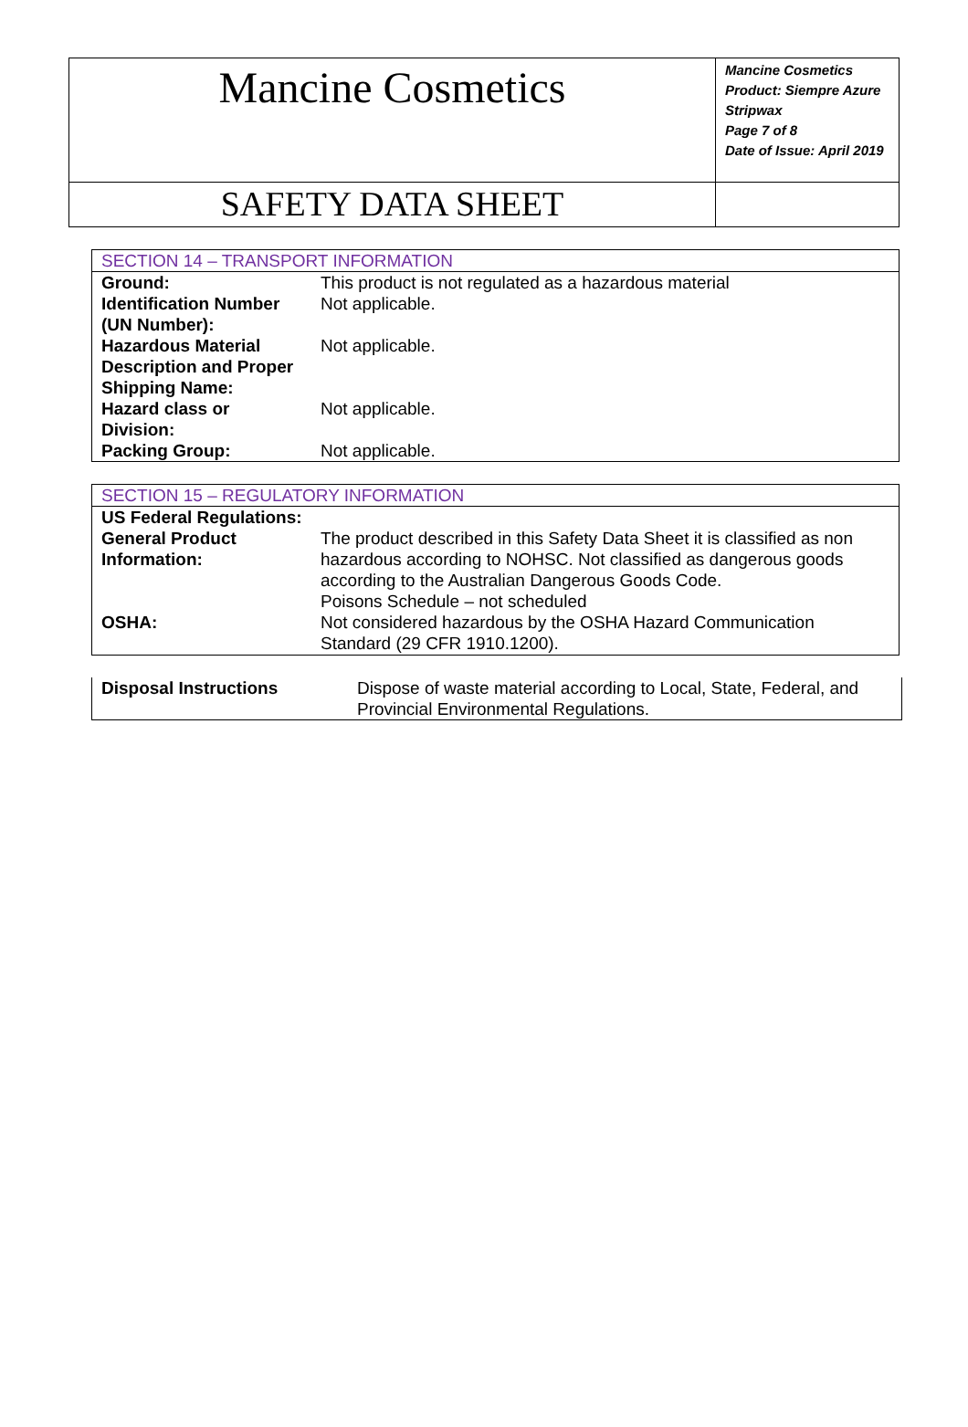| Mancine Cosmetics | Mancine Cosmetics Product: Siempre Azure Stripwax Page 7 of 8 Date of Issue: April 2019 |
| SAFETY DATA SHEET | |
| SECTION 14 – TRANSPORT INFORMATION | |
| Ground: | This product is not regulated as a hazardous material |
| Identification Number (UN Number): | Not applicable. |
| Hazardous Material Description and Proper Shipping Name: | Not applicable. |
| Hazard class or Division: | Not applicable. |
| Packing Group: | Not applicable. |
| SECTION 15 – REGULATORY INFORMATION | |
| US Federal Regulations: | |
| General Product Information: | The product described in this Safety Data Sheet it is classified as non hazardous according to NOHSC. Not classified as dangerous goods according to the Australian Dangerous Goods Code. Poisons Schedule – not scheduled |
| OSHA: | Not considered hazardous by the OSHA Hazard Communication Standard (29 CFR 1910.1200). |
| Disposal Instructions | Dispose of waste material according to Local, State, Federal, and Provincial Environmental Regulations. |